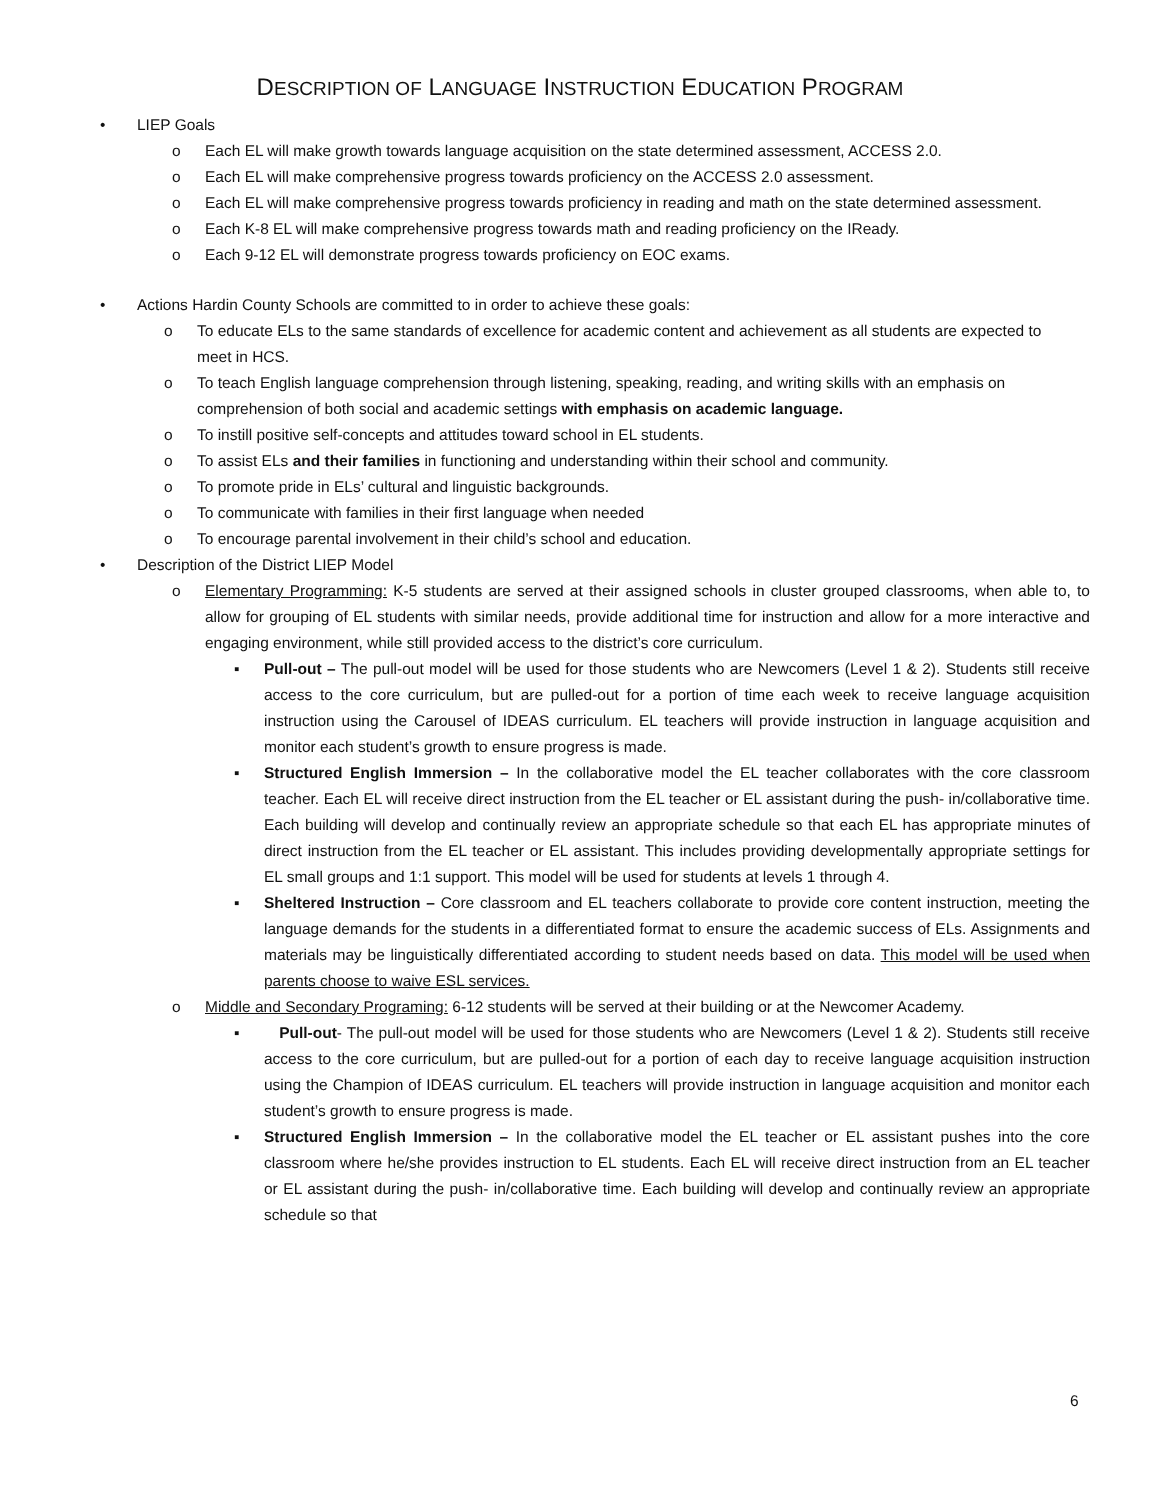DESCRIPTION OF LANGUAGE INSTRUCTION EDUCATION PROGRAM
• LIEP Goals
o Each EL will make growth towards language acquisition on the state determined assessment, ACCESS 2.0.
o Each EL will make comprehensive progress towards proficiency on the ACCESS 2.0 assessment.
o Each EL will make comprehensive progress towards proficiency in reading and math on the state determined assessment.
o Each K-8 EL will make comprehensive progress towards math and reading proficiency on the IReady.
o Each 9-12 EL will demonstrate progress towards proficiency on EOC exams.
• Actions Hardin County Schools are committed to in order to achieve these goals:
o To educate ELs to the same standards of excellence for academic content and achievement as all students are expected to meet in HCS.
o To teach English language comprehension through listening, speaking, reading, and writing skills with an emphasis on comprehension of both social and academic settings with emphasis on academic language.
o To instill positive self-concepts and attitudes toward school in EL students.
o To assist ELs and their families in functioning and understanding within their school and community.
o To promote pride in ELs’ cultural and linguistic backgrounds.
o To communicate with families in their first language when needed
o To encourage parental involvement in their child’s school and education.
• Description of the District LIEP Model
o Elementary Programming: K-5 students are served at their assigned schools in cluster grouped classrooms, when able to, to allow for grouping of EL students with similar needs, provide additional time for instruction and allow for a more interactive and engaging environment, while still provided access to the district’s core curriculum.
▪ Pull-out – The pull-out model will be used for those students who are Newcomers (Level 1 & 2). Students still receive access to the core curriculum, but are pulled-out for a portion of time each week to receive language acquisition instruction using the Carousel of IDEAS curriculum. EL teachers will provide instruction in language acquisition and monitor each student’s growth to ensure progress is made.
▪ Structured English Immersion – In the collaborative model the EL teacher collaborates with the core classroom teacher. Each EL will receive direct instruction from the EL teacher or EL assistant during the push- in/collaborative time. Each building will develop and continually review an appropriate schedule so that each EL has appropriate minutes of direct instruction from the EL teacher or EL assistant. This includes providing developmentally appropriate settings for EL small groups and 1:1 support. This model will be used for students at levels 1 through 4.
▪ Sheltered Instruction – Core classroom and EL teachers collaborate to provide core content instruction, meeting the language demands for the students in a differentiated format to ensure the academic success of ELs. Assignments and materials may be linguistically differentiated according to student needs based on data. This model will be used when parents choose to waive ESL services.
o Middle and Secondary Programing: 6-12 students will be served at their building or at the Newcomer Academy.
▪ Pull-out- The pull-out model will be used for those students who are Newcomers (Level 1 & 2). Students still receive access to the core curriculum, but are pulled-out for a portion of each day to receive language acquisition instruction using the Champion of IDEAS curriculum. EL teachers will provide instruction in language acquisition and monitor each student’s growth to ensure progress is made.
▪ Structured English Immersion – In the collaborative model the EL teacher or EL assistant pushes into the core classroom where he/she provides instruction to EL students. Each EL will receive direct instruction from an EL teacher or EL assistant during the push- in/collaborative time. Each building will develop and continually review an appropriate schedule so that
6